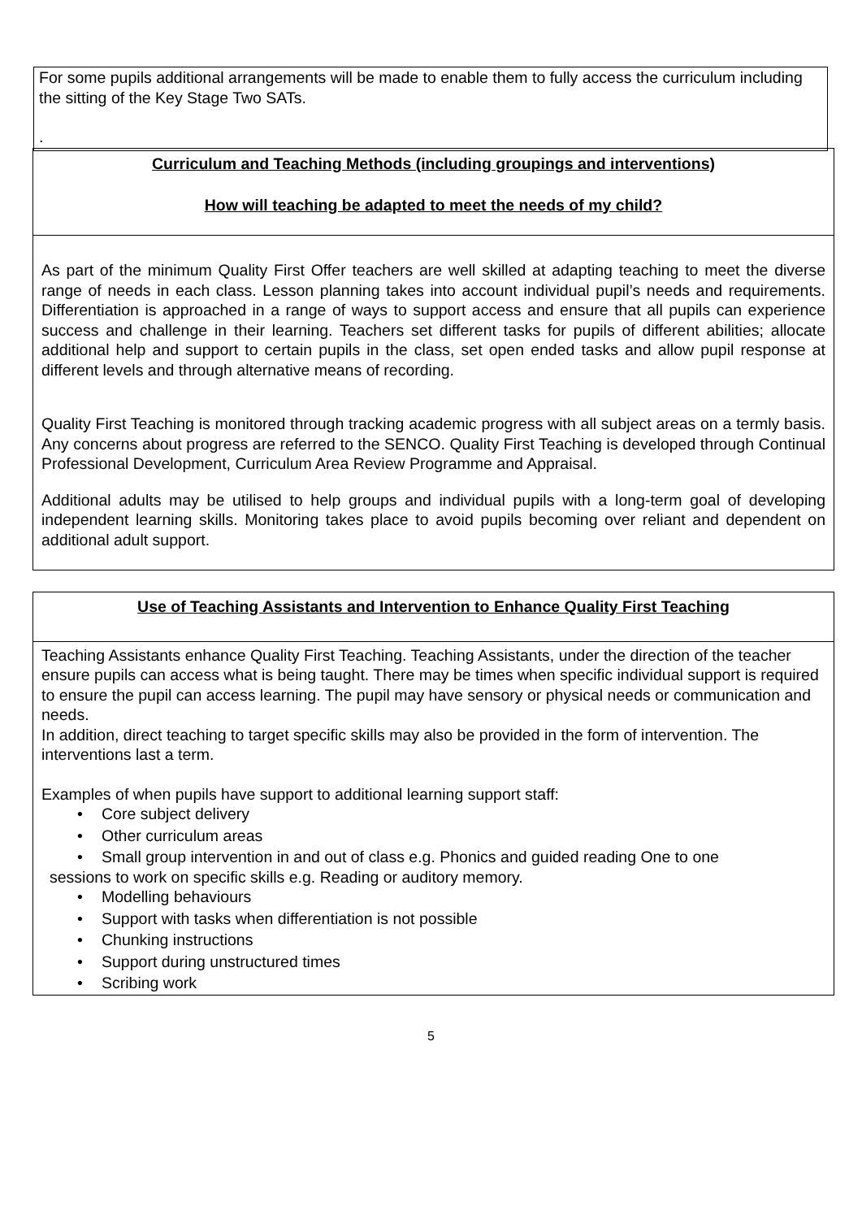For some pupils additional arrangements will be made to enable them to fully access the curriculum including the sitting of the Key Stage Two SATs.
.
Curriculum and Teaching Methods (including groupings and interventions)
How will teaching be adapted to meet the needs of my child?
As part of the minimum Quality First Offer teachers are well skilled at adapting teaching to meet the diverse range of needs in each class. Lesson planning takes into account individual pupil’s needs and requirements. Differentiation is approached in a range of ways to support access and ensure that all pupils can experience success and challenge in their learning. Teachers set different tasks for pupils of different abilities; allocate additional help and support to certain pupils in the class, set open ended tasks and allow pupil response at different levels and through alternative means of recording.
Quality First Teaching is monitored through tracking academic progress with all subject areas on a termly basis. Any concerns about progress are referred to the SENCO. Quality First Teaching is developed through Continual Professional Development, Curriculum Area Review Programme and Appraisal.
Additional adults may be utilised to help groups and individual pupils with a long-term goal of developing independent learning skills. Monitoring takes place to avoid pupils becoming over reliant and dependent on additional adult support.
Use of Teaching Assistants and Intervention to Enhance Quality First Teaching
Teaching Assistants enhance Quality First Teaching. Teaching Assistants, under the direction of the teacher ensure pupils can access what is being taught. There may be times when specific individual support is required to ensure the pupil can access learning. The pupil may have sensory or physical needs or communication and needs.
In addition, direct teaching to target specific skills may also be provided in the form of intervention. The interventions last a term.
Examples of when pupils have support to additional learning support staff:
• Core subject delivery
• Other curriculum areas
• Small group intervention in and out of class e.g. Phonics and guided reading One to one
sessions to work on specific skills e.g. Reading or auditory memory.
• Modelling behaviours
• Support with tasks when differentiation is not possible
• Chunking instructions
• Support during unstructured times
• Scribing work
5